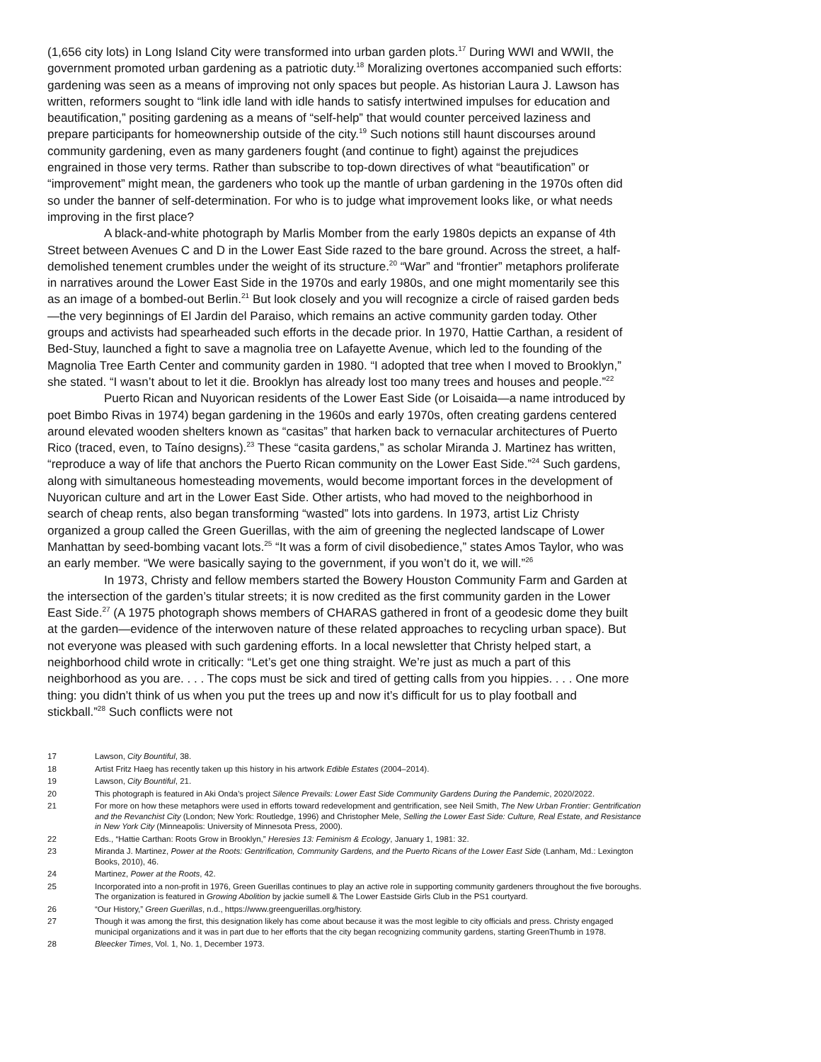(1,656 city lots) in Long Island City were transformed into urban garden plots.<sup>17</sup> During WWI and WWII, the government promoted urban gardening as a patriotic duty.<sup>18</sup> Moralizing overtones accompanied such efforts: gardening was seen as a means of improving not only spaces but people. As historian Laura J. Lawson has written, reformers sought to “link idle land with idle hands to satisfy intertwined impulses for education and beautification,” positing gardening as a means of “self-help” that would counter perceived laziness and prepare participants for homeownership outside of the city.<sup>19</sup> Such notions still haunt discourses around community gardening, even as many gardeners fought (and continue to fight) against the prejudices engrained in those very terms. Rather than subscribe to top-down directives of what “beautification” or “improvement” might mean, the gardeners who took up the mantle of urban gardening in the 1970s often did so under the banner of self-determination. For who is to judge what improvement looks like, or what needs improving in the first place?
A black-and-white photograph by Marlis Momber from the early 1980s depicts an expanse of 4th Street between Avenues C and D in the Lower East Side razed to the bare ground. Across the street, a half-demolished tenement crumbles under the weight of its structure.<sup>20</sup> “War” and “frontier” metaphors proliferate in narratives around the Lower East Side in the 1970s and early 1980s, and one might momentarily see this as an image of a bombed-out Berlin.<sup>21</sup> But look closely and you will recognize a circle of raised garden beds—the very beginnings of El Jardin del Paraiso, which remains an active community garden today. Other groups and activists had spearheaded such efforts in the decade prior. In 1970, Hattie Carthan, a resident of Bed-Stuy, launched a fight to save a magnolia tree on Lafayette Avenue, which led to the founding of the Magnolia Tree Earth Center and community garden in 1980. “I adopted that tree when I moved to Brooklyn,” she stated. “I wasn’t about to let it die. Brooklyn has already lost too many trees and houses and people.”<sup>22</sup>
Puerto Rican and Nuyorican residents of the Lower East Side (or Loisaida—a name introduced by poet Bimbo Rivas in 1974) began gardening in the 1960s and early 1970s, often creating gardens centered around elevated wooden shelters known as “casitas” that harken back to vernacular architectures of Puerto Rico (traced, even, to Taíno designs).<sup>23</sup> These “casita gardens,” as scholar Miranda J. Martinez has written, “reproduce a way of life that anchors the Puerto Rican community on the Lower East Side.”<sup>24</sup> Such gardens, along with simultaneous homesteading movements, would become important forces in the development of Nuyorican culture and art in the Lower East Side. Other artists, who had moved to the neighborhood in search of cheap rents, also began transforming “wasted” lots into gardens. In 1973, artist Liz Christy organized a group called the Green Guerillas, with the aim of greening the neglected landscape of Lower Manhattan by seed-bombing vacant lots.<sup>25</sup> “It was a form of civil disobedience,” states Amos Taylor, who was an early member. “We were basically saying to the government, if you won’t do it, we will.”<sup>26</sup>
In 1973, Christy and fellow members started the Bowery Houston Community Farm and Garden at the intersection of the garden’s titular streets; it is now credited as the first community garden in the Lower East Side.<sup>27</sup> (A 1975 photograph shows members of CHARAS gathered in front of a geodesic dome they built at the garden—evidence of the interwoven nature of these related approaches to recycling urban space). But not everyone was pleased with such gardening efforts. In a local newsletter that Christy helped start, a neighborhood child wrote in critically: “Let’s get one thing straight. We’re just as much a part of this neighborhood as you are. . . . The cops must be sick and tired of getting calls from you hippies. . . . One more thing: you didn’t think of us when you put the trees up and now it’s difficult for us to play football and stickball.”<sup>28</sup> Such conflicts were not
17 Lawson, City Bountiful, 38.
18 Artist Fritz Haeg has recently taken up this history in his artwork Edible Estates (2004–2014).
19 Lawson, City Bountiful, 21.
20 This photograph is featured in Aki Onda’s project Silence Prevails: Lower East Side Community Gardens During the Pandemic, 2020/2022.
21 For more on how these metaphors were used in efforts toward redevelopment and gentrification, see Neil Smith, The New Urban Frontier: Gentrification and the Revanchist City (London; New York: Routledge, 1996) and Christopher Mele, Selling the Lower East Side: Culture, Real Estate, and Resistance in New York City (Minneapolis: University of Minnesota Press, 2000).
22 Eds., “Hattie Carthan: Roots Grow in Brooklyn,” Heresies 13: Feminism & Ecology, January 1, 1981: 32.
23 Miranda J. Martinez, Power at the Roots: Gentrification, Community Gardens, and the Puerto Ricans of the Lower East Side (Lanham, Md.: Lexington Books, 2010), 46.
24 Martinez, Power at the Roots, 42.
25 Incorporated into a non-profit in 1976, Green Guerillas continues to play an active role in supporting community gardeners throughout the five boroughs. The organization is featured in Growing Abolition by jackie sumell & The Lower Eastside Girls Club in the PS1 courtyard.
26 “Our History,” Green Guerillas, n.d., https://www.greenguerillas.org/history.
27 Though it was among the first, this designation likely has come about because it was the most legible to city officials and press. Christy engaged municipal organizations and it was in part due to her efforts that the city began recognizing community gardens, starting GreenThumb in 1978.
28 Bleecker Times, Vol. 1, No. 1, December 1973.